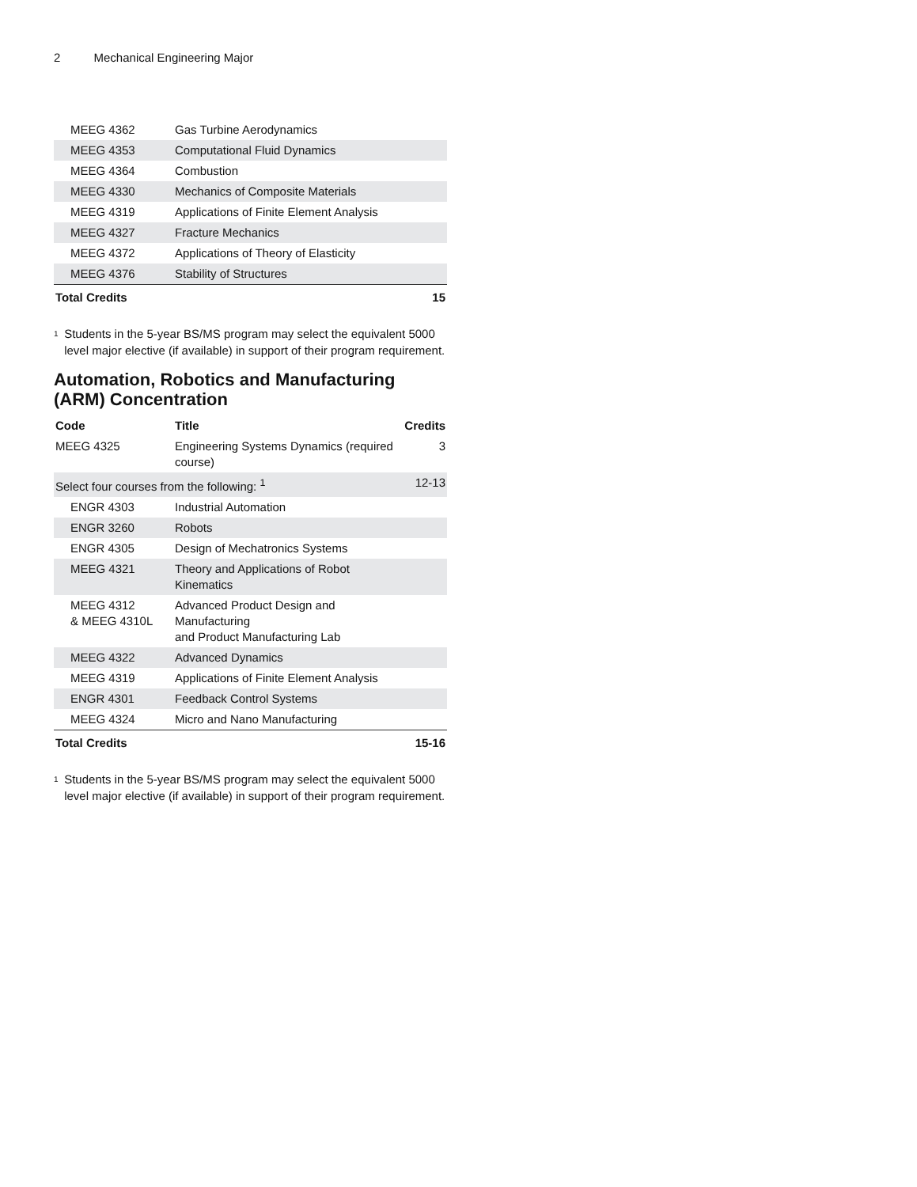2 Mechanical Engineering Major
| MEEG 4362 | Gas Turbine Aerodynamics | |
| MEEG 4353 | Computational Fluid Dynamics | |
| MEEG 4364 | Combustion | |
| MEEG 4330 | Mechanics of Composite Materials | |
| MEEG 4319 | Applications of Finite Element Analysis | |
| MEEG 4327 | Fracture Mechanics | |
| MEEG 4372 | Applications of Theory of Elasticity | |
| MEEG 4376 | Stability of Structures | |
| Total Credits | | 15 |
<sup>1</sup>
Students in the 5-year BS/MS program may select the equivalent 5000 level major elective (if available) in support of their program requirement.
Automation, Robotics and Manufacturing (ARM) Concentration
| Code | Title | Credits |
| --- | --- | --- |
| MEEG 4325 | Engineering Systems Dynamics (required course) | 3 |
| Select four courses from the following: <sup>1</sup> | | 12-13 |
| ENGR 4303 | Industrial Automation | |
| ENGR 3260 | Robots | |
| ENGR 4305 | Design of Mechatronics Systems | |
| MEEG 4321 | Theory and Applications of Robot Kinematics | |
| MEEG 4312 & MEEG 4310L | Advanced Product Design and Manufacturing and Product Manufacturing Lab | |
| MEEG 4322 | Advanced Dynamics | |
| MEEG 4319 | Applications of Finite Element Analysis | |
| ENGR 4301 | Feedback Control Systems | |
| MEEG 4324 | Micro and Nano Manufacturing | |
| Total Credits | | 15-16 |
<sup>1</sup>
Students in the 5-year BS/MS program may select the equivalent 5000 level major elective (if available) in support of their program requirement.